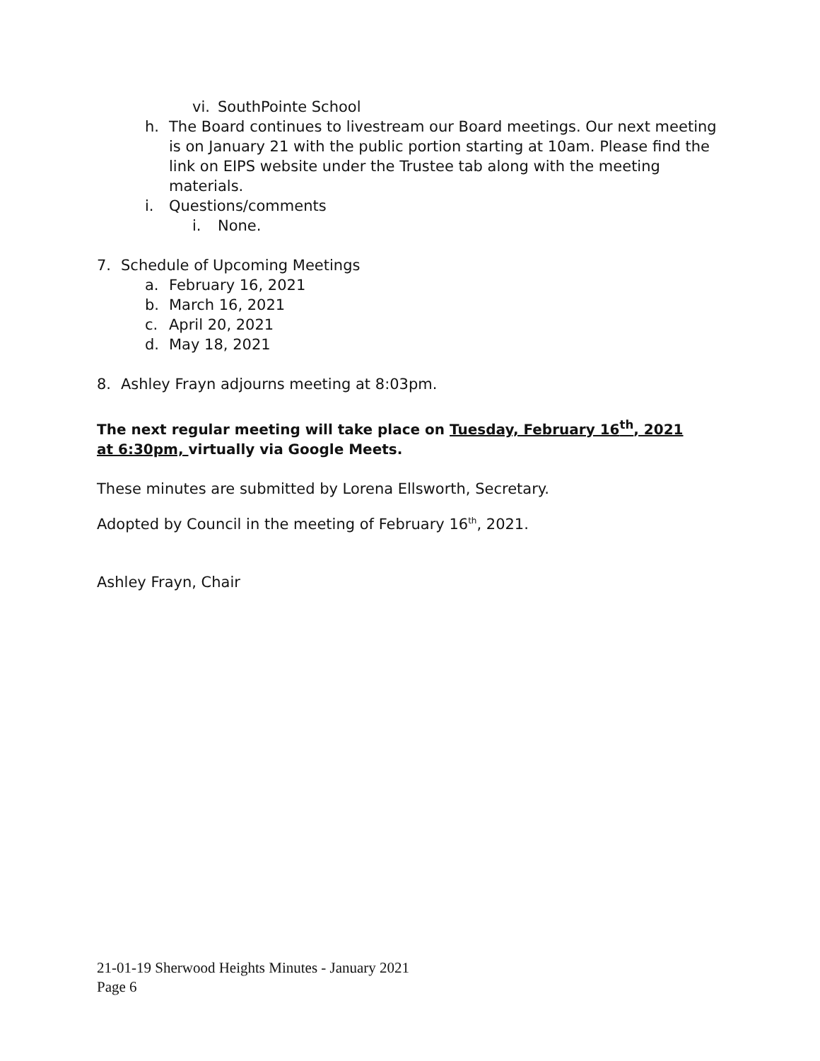vi. SouthPointe School
h. The Board continues to livestream our Board meetings. Our next meeting is on January 21 with the public portion starting at 10am. Please find the link on EIPS website under the Trustee tab along with the meeting materials.
i. Questions/comments
i. None.
7. Schedule of Upcoming Meetings
a. February 16, 2021
b. March 16, 2021
c. April 20, 2021
d. May 18, 2021
8. Ashley Frayn adjourns meeting at 8:03pm.
The next regular meeting will take place on Tuesday, February 16<sup>th</sup>, 2021 at 6:30pm, virtually via Google Meets.
These minutes are submitted by Lorena Ellsworth, Secretary.
Adopted by Council in the meeting of February 16<sup>th</sup>, 2021.
Ashley Frayn, Chair
21-01-19 Sherwood Heights Minutes - January 2021
Page 6